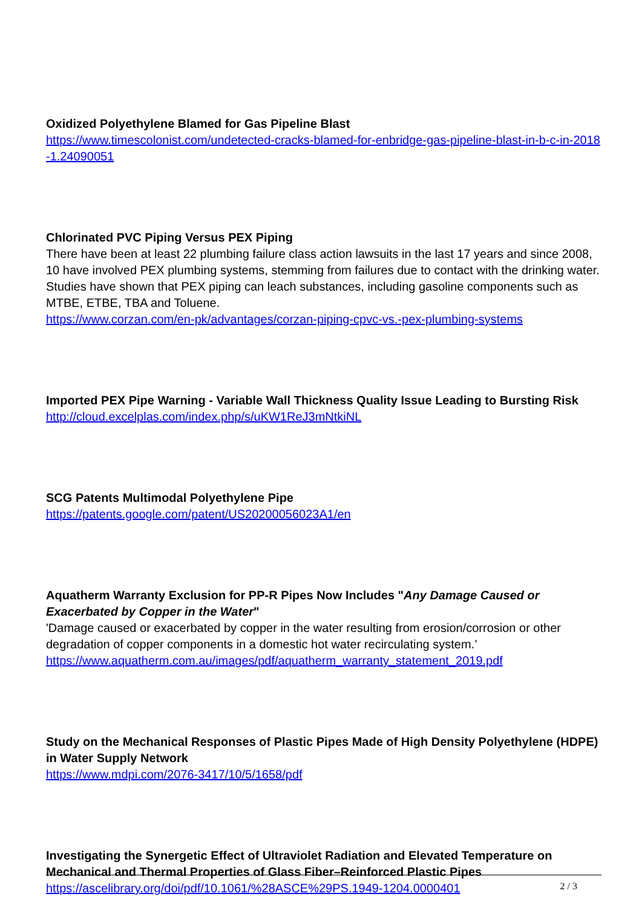Oxidized Polyethylene Blamed for Gas Pipeline Blast
https://www.timescolonist.com/undetected-cracks-blamed-for-enbridge-gas-pipeline-blast-in-b-c-in-2018-1.24090051
Chlorinated PVC Piping Versus PEX Piping
There have been at least 22 plumbing failure class action lawsuits in the last 17 years and since 2008, 10 have involved PEX plumbing systems, stemming from failures due to contact with the drinking water.
Studies have shown that PEX piping can leach substances, including gasoline components such as MTBE, ETBE, TBA and Toluene.
https://www.corzan.com/en-pk/advantages/corzan-piping-cpvc-vs.-pex-plumbing-systems
Imported PEX Pipe Warning - Variable Wall Thickness Quality Issue Leading to Bursting Risk
http://cloud.excelplas.com/index.php/s/uKW1ReJ3mNtkiNL
SCG Patents Multimodal Polyethylene Pipe
https://patents.google.com/patent/US20200056023A1/en
Aquatherm Warranty Exclusion for PP-R Pipes Now Includes "Any Damage Caused or Exacerbated by Copper in the Water"
'Damage caused or exacerbated by copper in the water resulting from erosion/corrosion or other degradation of copper components in a domestic hot water recirculating system.’
https://www.aquatherm.com.au/images/pdf/aquatherm_warranty_statement_2019.pdf
Study on the Mechanical Responses of Plastic Pipes Made of High Density Polyethylene (HDPE) in Water Supply Network
https://www.mdpi.com/2076-3417/10/5/1658/pdf
Investigating the Synergetic Effect of Ultraviolet Radiation and Elevated Temperature on Mechanical and Thermal Properties of Glass Fiber–Reinforced Plastic Pipes
https://ascelibrary.org/doi/pdf/10.1061/%28ASCE%29PS.1949-1204.0000401
2 / 3